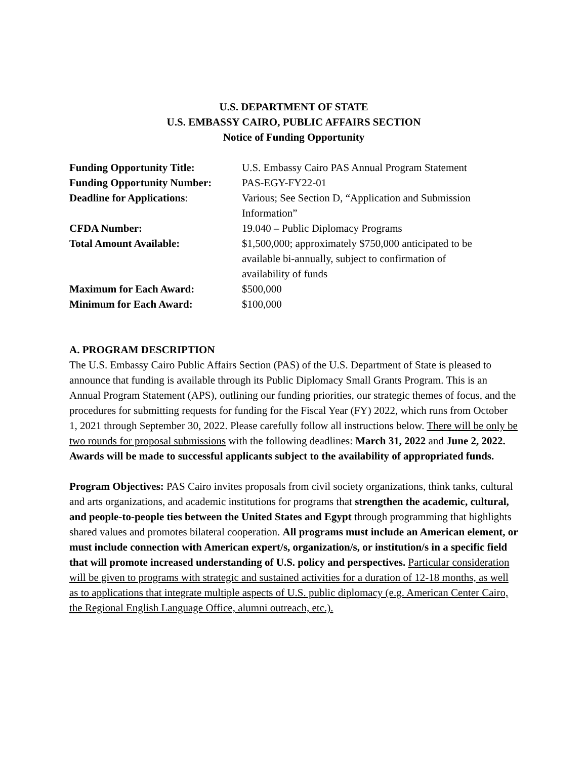U.S. DEPARTMENT OF STATE
U.S. EMBASSY CAIRO, PUBLIC AFFAIRS SECTION
Notice of Funding Opportunity
| Funding Opportunity Title: | U.S. Embassy Cairo PAS Annual Program Statement |
| Funding Opportunity Number: | PAS-EGY-FY22-01 |
| Deadline for Applications : | Various; See Section D, “Application and Submission Information” |
| CFDA Number: | 19.040 – Public Diplomacy Programs |
| Total Amount Available: | $1,500,000; approximately $750,000 anticipated to be available bi-annually, subject to confirmation of availability of funds |
| Maximum for Each Award: | $500,000 |
| Minimum for Each Award: | $100,000 |
A. PROGRAM DESCRIPTION
The U.S. Embassy Cairo Public Affairs Section (PAS) of the U.S. Department of State is pleased to announce that funding is available through its Public Diplomacy Small Grants Program. This is an Annual Program Statement (APS), outlining our funding priorities, our strategic themes of focus, and the procedures for submitting requests for funding for the Fiscal Year (FY) 2022, which runs from October 1, 2021 through September 30, 2022. Please carefully follow all instructions below. There will be only be two rounds for proposal submissions with the following deadlines: March 31, 2022 and June 2, 2022. Awards will be made to successful applicants subject to the availability of appropriated funds.
Program Objectives: PAS Cairo invites proposals from civil society organizations, think tanks, cultural and arts organizations, and academic institutions for programs that strengthen the academic, cultural, and people-to-people ties between the United States and Egypt through programming that highlights shared values and promotes bilateral cooperation. All programs must include an American element, or must include connection with American expert/s, organization/s, or institution/s in a specific field that will promote increased understanding of U.S. policy and perspectives. Particular consideration will be given to programs with strategic and sustained activities for a duration of 12-18 months, as well as to applications that integrate multiple aspects of U.S. public diplomacy (e.g. American Center Cairo, the Regional English Language Office, alumni outreach, etc.).